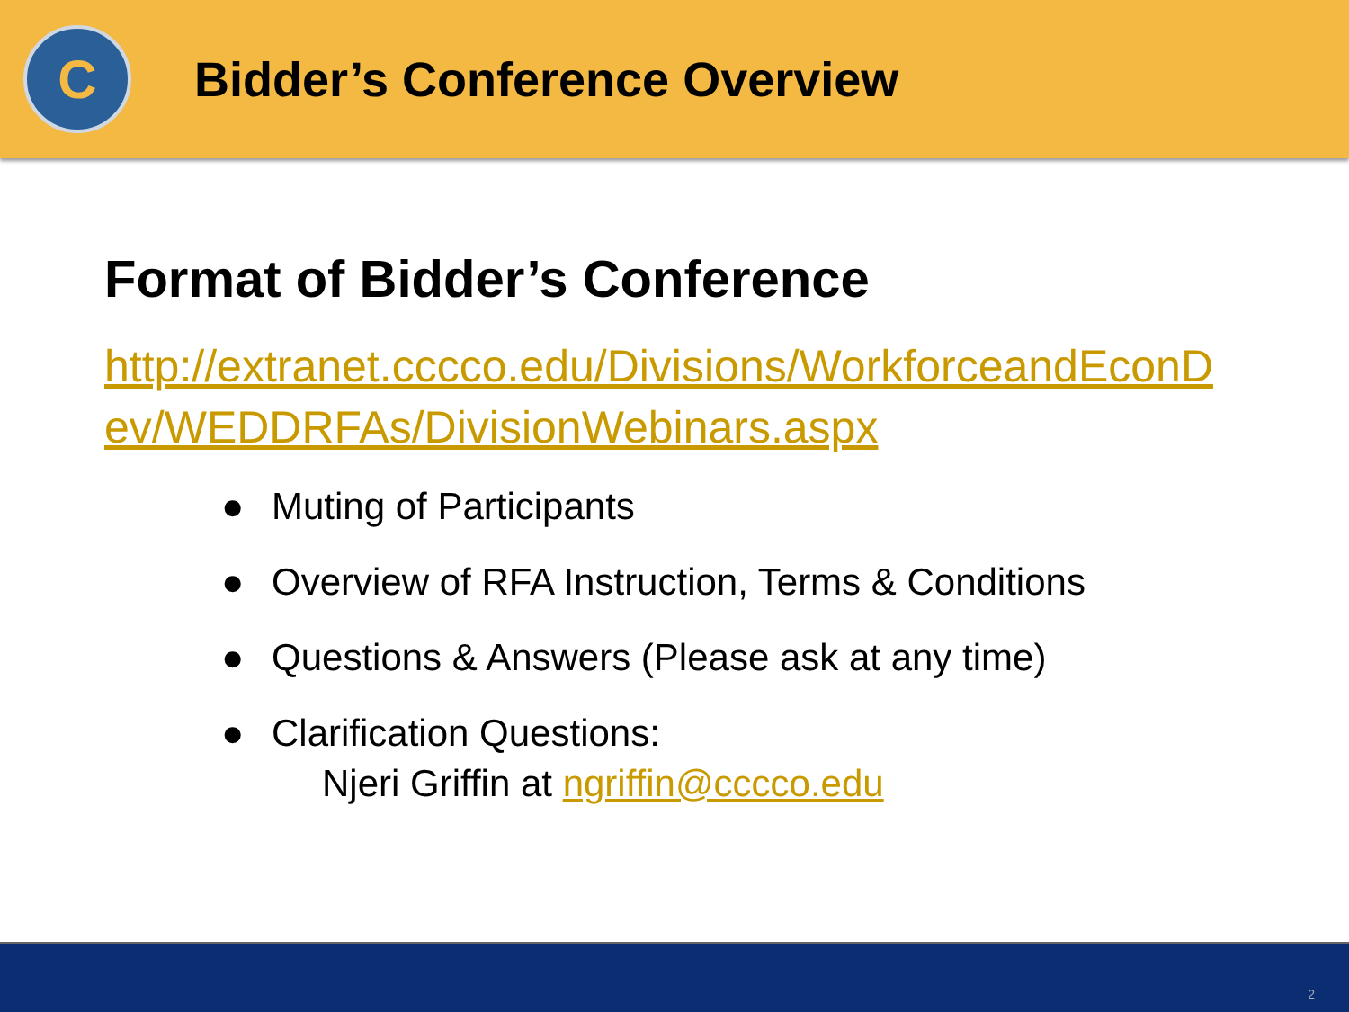C
Bidder’s Conference Overview
Format of Bidder’s Conference
http://extranet.cccco.edu/Divisions/WorkforceandEconDev/WEDDRFAs/DivisionWebinars.aspx
● Muting of Participants
● Overview of RFA Instruction, Terms & Conditions
● Questions & Answers (Please ask at any time)
● Clarification Questions:
Njeri Griffin at ngriffin@cccco.edu
2